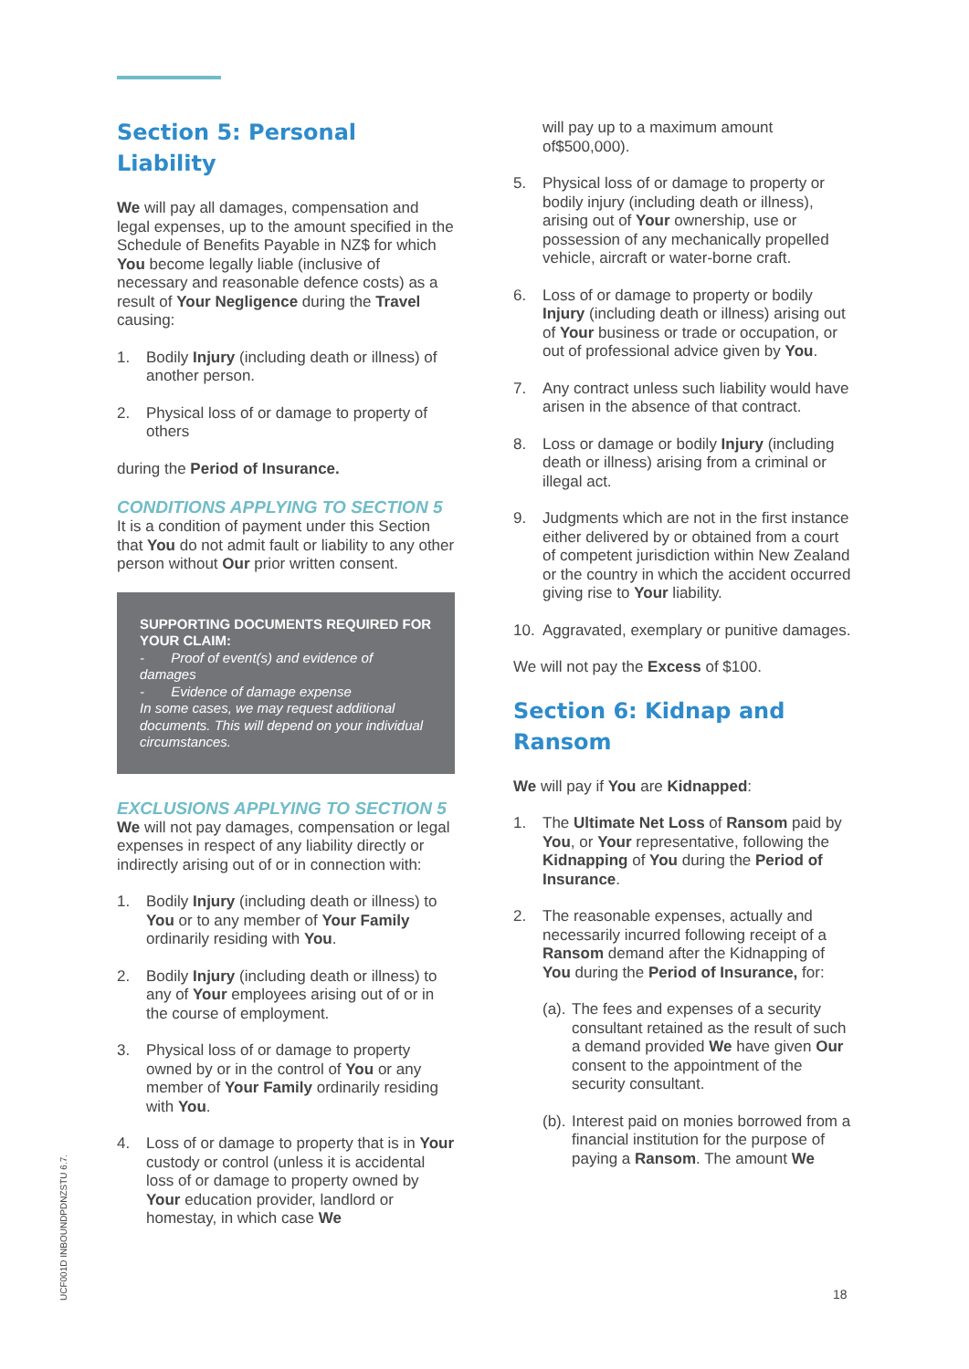Section 5: Personal Liability
We will pay all damages, compensation and legal expenses, up to the amount specified in the Schedule of Benefits Payable in NZ$ for which You become legally liable (inclusive of necessary and reasonable defence costs) as a result of Your Negligence during the Travel causing:
1. Bodily Injury (including death or illness) of another person.
2. Physical loss of or damage to property of others
during the Period of Insurance.
CONDITIONS APPLYING TO SECTION 5
It is a condition of payment under this Section that You do not admit fault or liability to any other person without Our prior written consent.
SUPPORTING DOCUMENTS REQUIRED FOR YOUR CLAIM:
- Proof of event(s) and evidence of damages
- Evidence of damage expense
In some cases, we may request additional documents. This will depend on your individual circumstances.
EXCLUSIONS APPLYING TO SECTION 5
We will not pay damages, compensation or legal expenses in respect of any liability directly or indirectly arising out of or in connection with:
1. Bodily Injury (including death or illness) to You or to any member of Your Family ordinarily residing with You.
2. Bodily Injury (including death or illness) to any of Your employees arising out of or in the course of employment.
3. Physical loss of or damage to property owned by or in the control of You or any member of Your Family ordinarily residing with You.
4. Loss of or damage to property that is in Your custody or control (unless it is accidental loss of or damage to property owned by Your education provider, landlord or homestay, in which case We
will pay up to a maximum amount of$500,000).
5. Physical loss of or damage to property or bodily injury (including death or illness), arising out of Your ownership, use or possession of any mechanically propelled vehicle, aircraft or water-borne craft.
6. Loss of or damage to property or bodily Injury (including death or illness) arising out of Your business or trade or occupation, or out of professional advice given by You.
7. Any contract unless such liability would have arisen in the absence of that contract.
8. Loss or damage or bodily Injury (including death or illness) arising from a criminal or illegal act.
9. Judgments which are not in the first instance either delivered by or obtained from a court of competent jurisdiction within New Zealand or the country in which the accident occurred giving rise to Your liability.
10. Aggravated, exemplary or punitive damages.
We will not pay the Excess of $100.
Section 6: Kidnap and Ransom
We will pay if You are Kidnapped:
1. The Ultimate Net Loss of Ransom paid by You, or Your representative, following the Kidnapping of You during the Period of Insurance.
2. The reasonable expenses, actually and necessarily incurred following receipt of a Ransom demand after the Kidnapping of You during the Period of Insurance, for:
(a). The fees and expenses of a security consultant retained as the result of such a demand provided We have given Our consent to the appointment of the security consultant.
(b). Interest paid on monies borrowed from a financial institution for the purpose of paying a Ransom. The amount We
UCF001D INBOUNDPDNZSTU 6.7.
18